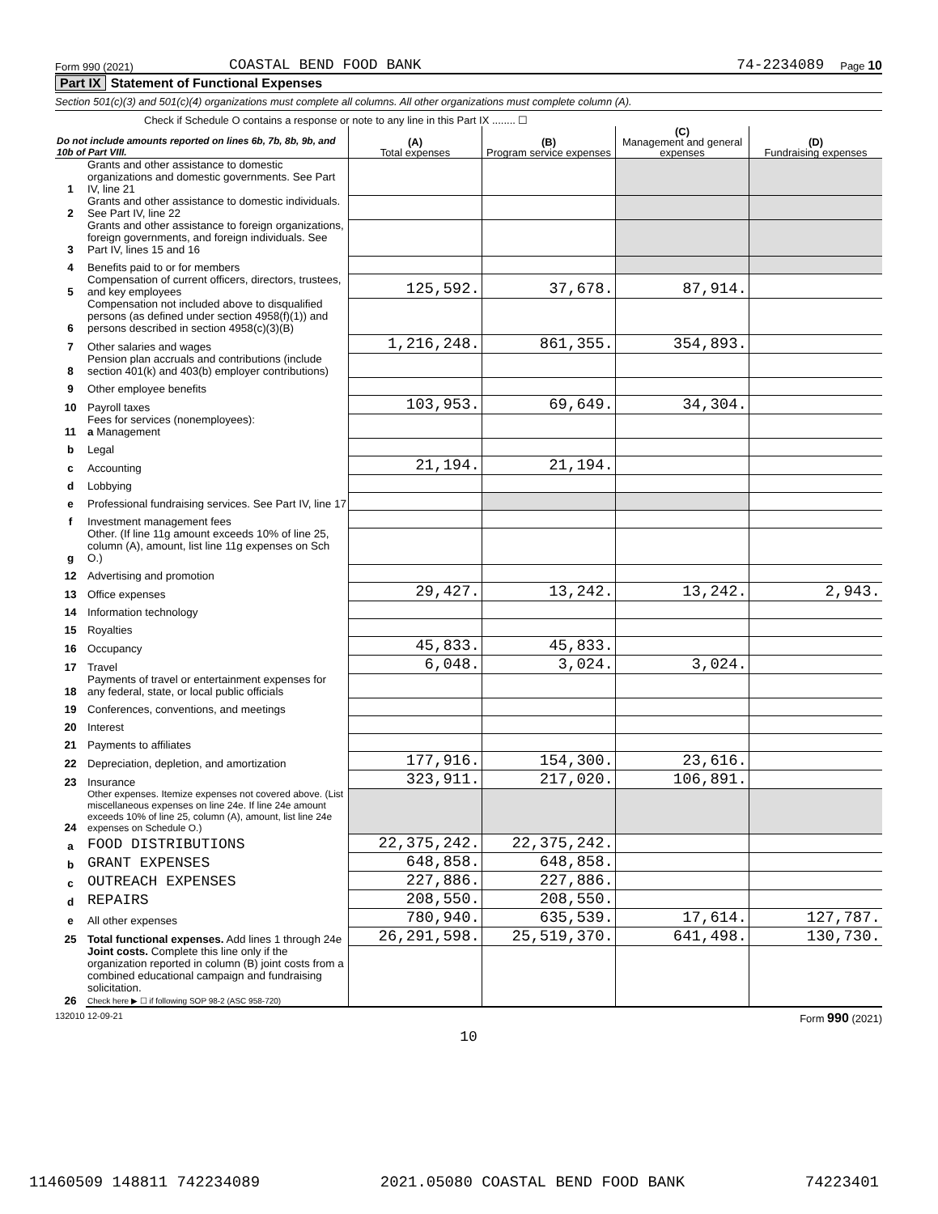Form 990 (2021) COASTAL BEND FOOD BANK 74-2234089 Page 10
Part IX Statement of Functional Expenses
Section 501(c)(3) and 501(c)(4) organizations must complete all columns. All other organizations must complete column (A).
Check if Schedule O contains a response or note to any line in this Part IX ........ ☐
| Do not include amounts reported on lines 6b, 7b, 8b, 9b, and 10b of Part VIII. | | (A) Total expenses | (B) Program service expenses | (C) Management and general expenses | (D) Fundraising expenses |
| 1 | Grants and other assistance to domestic organizations and domestic governments. See Part IV, line 21 | | | | |
| 2 | Grants and other assistance to domestic individuals. See Part IV, line 22 | | | | |
| 3 | Grants and other assistance to foreign organizations, foreign governments, and foreign individuals. See Part IV, lines 15 and 16 | | | | |
| 4 | Benefits paid to or for members | | | | |
| 5 | Compensation of current officers, directors, trustees, and key employees | 125,592. | 37,678. | 87,914. | |
| 6 | Compensation not included above to disqualified persons (as defined under section 4958(f)(1)) and persons described in section 4958(c)(3)(B) | | | | |
| 7 | Other salaries and wages | 1,216,248. | 861,355. | 354,893. | |
| 8 | Pension plan accruals and contributions (include section 401(k) and 403(b) employer contributions) | | | | |
| 9 | Other employee benefits | | | | |
| 10 | Payroll taxes | 103,953. | 69,649. | 34,304. | |
| 11 | Fees for services (nonemployees): a Management | | | | |
| b | Legal | | | | |
| c | Accounting | 21,194. | 21,194. | | |
| d | Lobbying | | | | |
| e | Professional fundraising services. See Part IV, line 17 | | | | |
| f | Investment management fees | | | | |
| g | Other. (If line 11g amount exceeds 10% of line 25, column (A), amount, list line 11g expenses on Sch O.) | | | | |
| 12 | Advertising and promotion | | | | |
| 13 | Office expenses | 29,427. | 13,242. | 13,242. | 2,943. |
| 14 | Information technology | | | | |
| 15 | Royalties | | | | |
| 16 | Occupancy | 45,833. | 45,833. | | |
| 17 | Travel | 6,048. | 3,024. | 3,024. | |
| 18 | Payments of travel or entertainment expenses for any federal, state, or local public officials | | | | |
| 19 | Conferences, conventions, and meetings | | | | |
| 20 | Interest | | | | |
| 21 | Payments to affiliates | | | | |
| 22 | Depreciation, depletion, and amortization | 177,916. | 154,300. | 23,616. | |
| 23 | Insurance | 323,911. | 217,020. | 106,891. | |
| 24 | Other expenses. Itemize expenses not covered above. (List miscellaneous expenses on line 24e. If line 24e amount exceeds 10% of line 25, column (A), amount, list line 24e expenses on Schedule O.) | | | | |
| a | FOOD DISTRIBUTIONS | 22,375,242. | 22,375,242. | | |
| b | GRANT EXPENSES | 648,858. | 648,858. | | |
| c | OUTREACH EXPENSES | 227,886. | 227,886. | | |
| d | REPAIRS | 208,550. | 208,550. | | |
| e | All other expenses | 780,940. | 635,539. | 17,614. | 127,787. |
| 25 | Total functional expenses. Add lines 1 through 24e | 26,291,598. | 25,519,370. | 641,498. | 130,730. |
| 26 | Joint costs. Complete this line only if the organization reported in column (B) joint costs from a combined educational campaign and fundraising solicitation. Check here ▶ ☐ if following SOP 98-2 (ASC 958-720) | | | | |
132010 12-09-21 Form 990 (2021)
10
11460509 148811 742234089 2021.05080 COASTAL BEND FOOD BANK 74223401